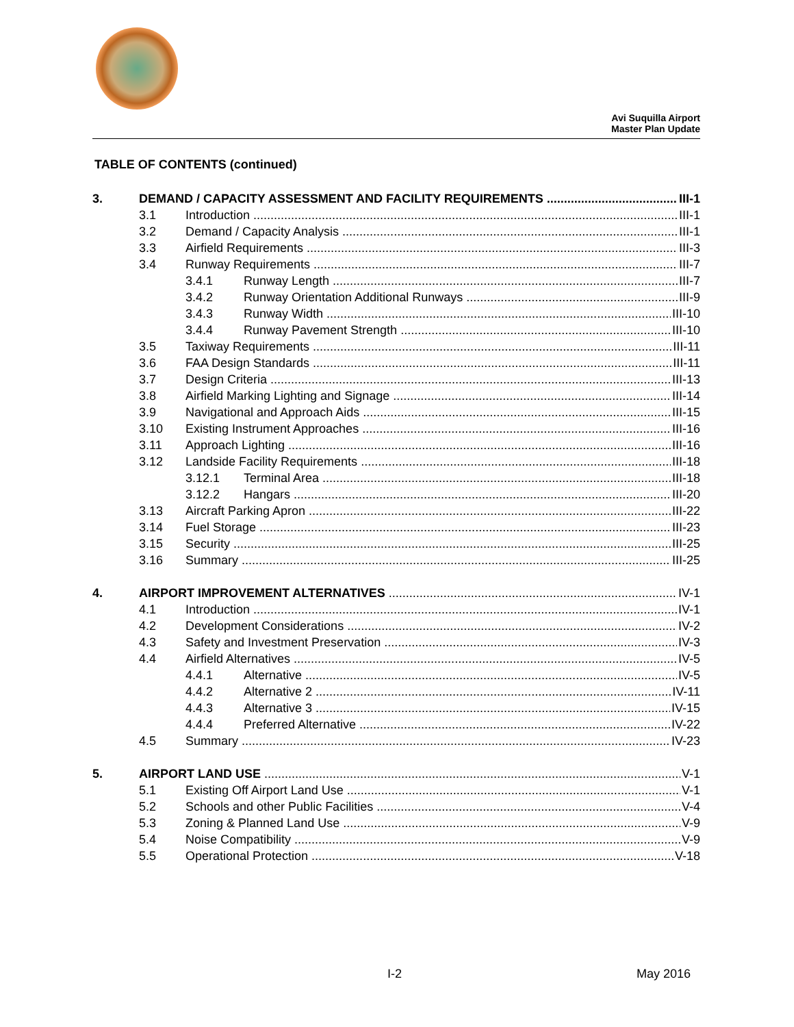Avi Suquilla Airport
Master Plan Update
TABLE OF CONTENTS (continued)
3. DEMAND / CAPACITY ASSESSMENT AND FACILITY REQUIREMENTS III-1
3.1 Introduction III-1
3.2 Demand / Capacity Analysis III-1
3.3 Airfield Requirements III-3
3.4 Runway Requirements III-7
3.4.1 Runway Length III-7
3.4.2 Runway Orientation Additional Runways III-9
3.4.3 Runway Width III-10
3.4.4 Runway Pavement Strength III-10
3.5 Taxiway Requirements III-11
3.6 FAA Design Standards III-11
3.7 Design Criteria III-13
3.8 Airfield Marking Lighting and Signage III-14
3.9 Navigational and Approach Aids III-15
3.10 Existing Instrument Approaches III-16
3.11 Approach Lighting III-16
3.12 Landside Facility Requirements III-18
3.12.1 Terminal Area III-18
3.12.2 Hangars III-20
3.13 Aircraft Parking Apron III-22
3.14 Fuel Storage III-23
3.15 Security III-25
3.16 Summary III-25
4. AIRPORT IMPROVEMENT ALTERNATIVES IV-1
4.1 Introduction IV-1
4.2 Development Considerations IV-2
4.3 Safety and Investment Preservation IV-3
4.4 Airfield Alternatives IV-5
4.4.1 Alternative IV-5
4.4.2 Alternative 2 IV-11
4.4.3 Alternative 3 IV-15
4.4.4 Preferred Alternative IV-22
4.5 Summary IV-23
5. AIRPORT LAND USE V-1
5.1 Existing Off Airport Land Use V-1
5.2 Schools and other Public Facilities V-4
5.3 Zoning & Planned Land Use V-9
5.4 Noise Compatibility V-9
5.5 Operational Protection V-18
I-2 May 2016